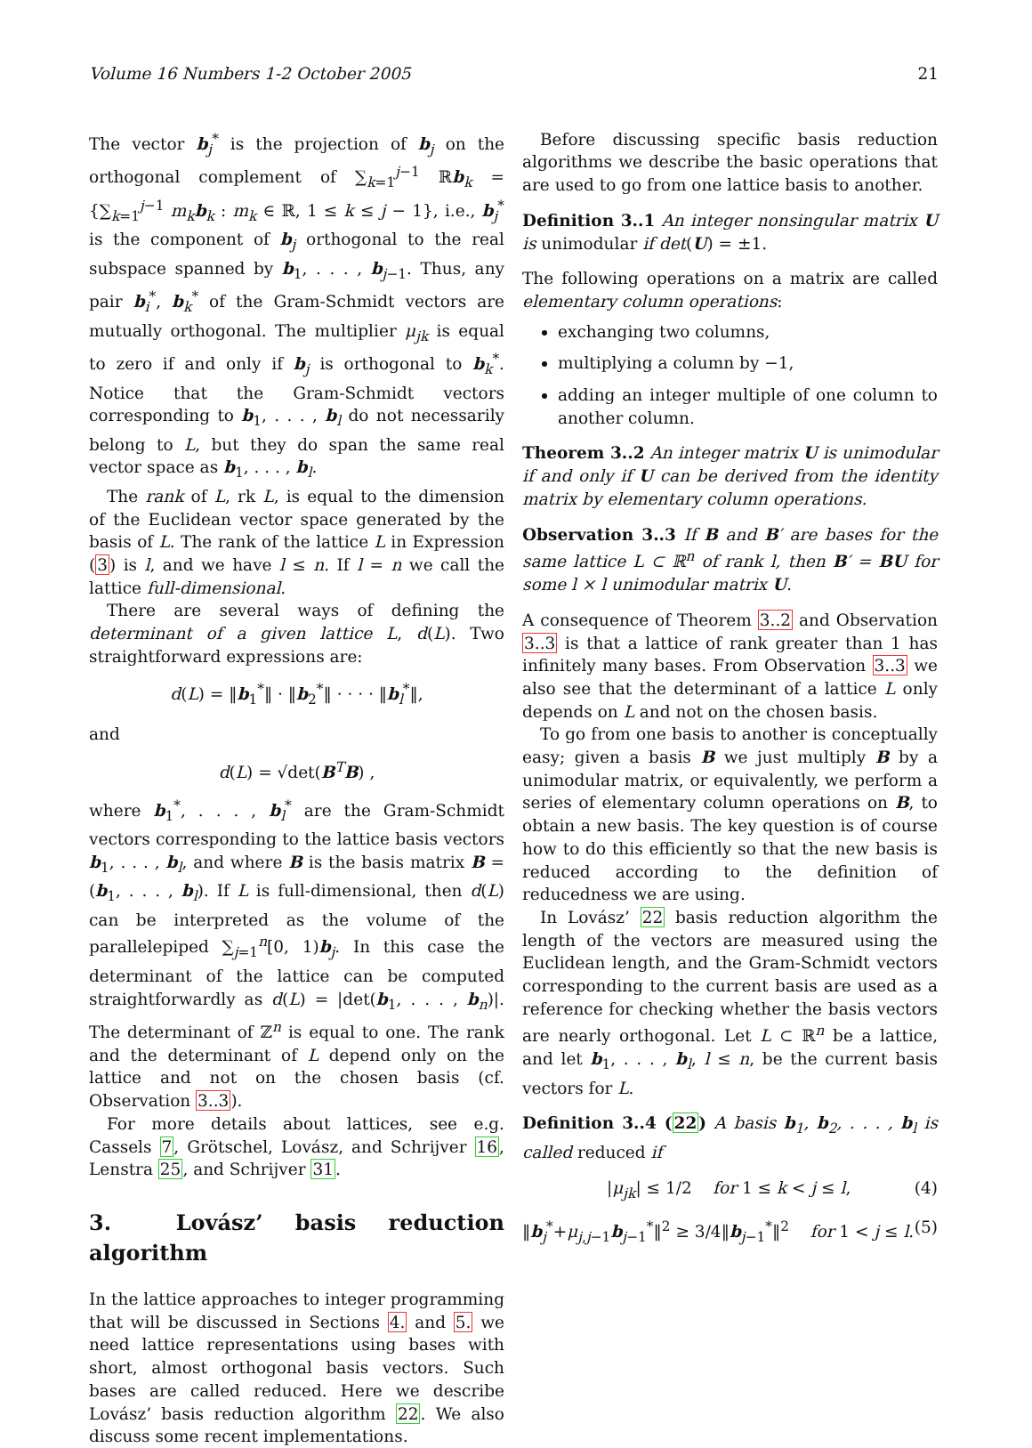Volume 16 Numbers 1-2 October 2005 21
The vector b<sub>j</sub><sup>*</sup> is the projection of b<sub>j</sub> on the orthogonal complement of ∑<sub>k=1</sub><sup>j−1</sup> ℝb<sub>k</sub> = {∑<sub>k=1</sub><sup>j−1</sup> m<sub>k</sub> b<sub>k</sub> : m<sub>k</sub> ∈ ℝ, 1 ≤ k ≤ j − 1}, i.e., b<sub>j</sub><sup>*</sup> is the component of b<sub>j</sub> orthogonal to the real subspace spanned by b<sub>1</sub>, . . . , b<sub>j−1</sub>. Thus, any pair b<sub>i</sub><sup>*</sup>, b<sub>k</sub><sup>*</sup> of the Gram-Schmidt vectors are mutually orthogonal. The multiplier μ<sub>jk</sub> is equal to zero if and only if b<sub>j</sub> is orthogonal to b<sub>k</sub><sup>*</sup>. Notice that the Gram-Schmidt vectors corresponding to b<sub>1</sub>, . . . , b<sub>l</sub> do not necessarily belong to L, but they do span the same real vector space as b<sub>1</sub>, . . . , b<sub>l</sub>.
The rank of L, rk L, is equal to the dimension of the Euclidean vector space generated by the basis of L. The rank of the lattice L in Expression (3) is l, and we have l ≤ n. If l = n we call the lattice full-dimensional.
There are several ways of defining the determinant of a given lattice L, d(L). Two straightforward expressions are:
d(L) = ‖b<sub>1</sub><sup>*</sup>‖ · ‖b<sub>2</sub><sup>*</sup>‖ · · · · ‖b<sub>l</sub><sup>*</sup>‖,
and
d(L) = √det(B<sup>T</sup>B) ,
where b<sub>1</sub><sup>*</sup>, . . . , b<sub>l</sub><sup>*</sup> are the Gram-Schmidt vectors corresponding to the lattice basis vectors b<sub>1</sub>, . . . , b<sub>l</sub>, and where B is the basis matrix B = (b<sub>1</sub>, . . . , b<sub>l</sub>). If L is full-dimensional, then d(L) can be interpreted as the volume of the parallelepiped ∑<sub>j=1</sub><sup>n</sup>[0, 1)b<sub>j</sub>. In this case the determinant of the lattice can be computed straightforwardly as d(L) = |det(b<sub>1</sub>, . . . , b<sub>n</sub>)|. The determinant of ℤ<sup>n</sup> is equal to one. The rank and the determinant of L depend only on the lattice and not on the chosen basis (cf. Observation 3..3).
For more details about lattices, see e.g. Cassels 7, Grötschel, Lovász, and Schrijver 16, Lenstra 25, and Schrijver 31.
3. Lovász’ basis reduction algorithm
In the lattice approaches to integer programming that will be discussed in Sections 4. and 5. we need lattice representations using bases with short, almost orthogonal basis vectors. Such bases are called reduced. Here we describe Lovász’ basis reduction algorithm 22. We also discuss some recent implementations.
Before discussing specific basis reduction algorithms we describe the basic operations that are used to go from one lattice basis to another.
Definition 3..1 An integer nonsingular matrix U is unimodular if det(U) = ±1.
The following operations on a matrix are called elementary column operations:
exchanging two columns,
multiplying a column by −1,
adding an integer multiple of one column to another column.
Theorem 3..2 An integer matrix U is unimodular if and only if U can be derived from the identity matrix by elementary column operations.
Observation 3..3 If B and B′ are bases for the same lattice L ⊂ ℝ<sup>n</sup> of rank l, then B′ = BU for some l × l unimodular matrix U.
A consequence of Theorem 3..2 and Observation 3..3 is that a lattice of rank greater than 1 has infinitely many bases. From Observation 3..3 we also see that the determinant of a lattice L only depends on L and not on the chosen basis.
To go from one basis to another is conceptually easy; given a basis B we just multiply B by a unimodular matrix, or equivalently, we perform a series of elementary column operations on B, to obtain a new basis. The key question is of course how to do this efficiently so that the new basis is reduced according to the definition of reducedness we are using.
In Lovász’ 22 basis reduction algorithm the length of the vectors are measured using the Euclidean length, and the Gram-Schmidt vectors corresponding to the current basis are used as a reference for checking whether the basis vectors are nearly orthogonal. Let L ⊂ ℝ<sup>n</sup> be a lattice, and let b<sub>1</sub>, . . . , b<sub>l</sub>, l ≤ n, be the current basis vectors for L.
Definition 3..4 (22) A basis b<sub>1</sub>, b<sub>2</sub>, . . . , b<sub>l</sub> is called reduced if
|μ<sub>jk</sub>| ≤ 1/2 for 1 ≤ k < j ≤ l, (4)
‖b<sub>j</sub><sup>*</sup>+μ<sub>j,j−1</sub>b<sub>j−1</sub><sup>*</sup>‖<sup>2</sup> ≥ 3/4‖b<sub>j−1</sub><sup>*</sup>‖<sup>2</sup> for 1 < j ≤ l. (5)